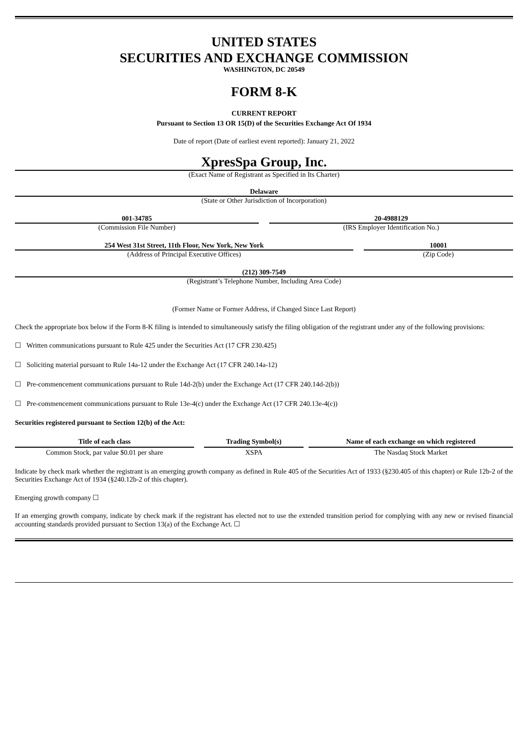UNITED STATES
SECURITIES AND EXCHANGE COMMISSION
WASHINGTON, DC 20549
FORM 8-K
CURRENT REPORT
Pursuant to Section 13 OR 15(D) of the Securities Exchange Act Of 1934
Date of report (Date of earliest event reported): January 21, 2022
XpresSpa Group, Inc.
(Exact Name of Registrant as Specified in Its Charter)
Delaware
(State or Other Jurisdiction of Incorporation)
001-34785
(Commission File Number)
20-4988129
(IRS Employer Identification No.)
254 West 31st Street, 11th Floor, New York, New York
(Address of Principal Executive Offices)
10001
(Zip Code)
(212) 309-7549
(Registrant’s Telephone Number, Including Area Code)
(Former Name or Former Address, if Changed Since Last Report)
Check the appropriate box below if the Form 8-K filing is intended to simultaneously satisfy the filing obligation of the registrant under any of the following provisions:
☐ Written communications pursuant to Rule 425 under the Securities Act (17 CFR 230.425)
☐ Soliciting material pursuant to Rule 14a-12 under the Exchange Act (17 CFR 240.14a-12)
☐ Pre-commencement communications pursuant to Rule 14d-2(b) under the Exchange Act (17 CFR 240.14d-2(b))
☐ Pre-commencement communications pursuant to Rule 13e-4(c) under the Exchange Act (17 CFR 240.13e-4(c))
Securities registered pursuant to Section 12(b) of the Act:
| Title of each class | | Trading Symbol(s) | | Name of each exchange on which registered |
| --- | --- | --- | --- | --- |
| Common Stock, par value $0.01 per share | | XSPA | | The Nasdaq Stock Market |
Indicate by check mark whether the registrant is an emerging growth company as defined in Rule 405 of the Securities Act of 1933 (§230.405 of this chapter) or Rule 12b-2 of the Securities Exchange Act of 1934 (§240.12b-2 of this chapter).
Emerging growth company ☐
If an emerging growth company, indicate by check mark if the registrant has elected not to use the extended transition period for complying with any new or revised financial accounting standards provided pursuant to Section 13(a) of the Exchange Act. ☐